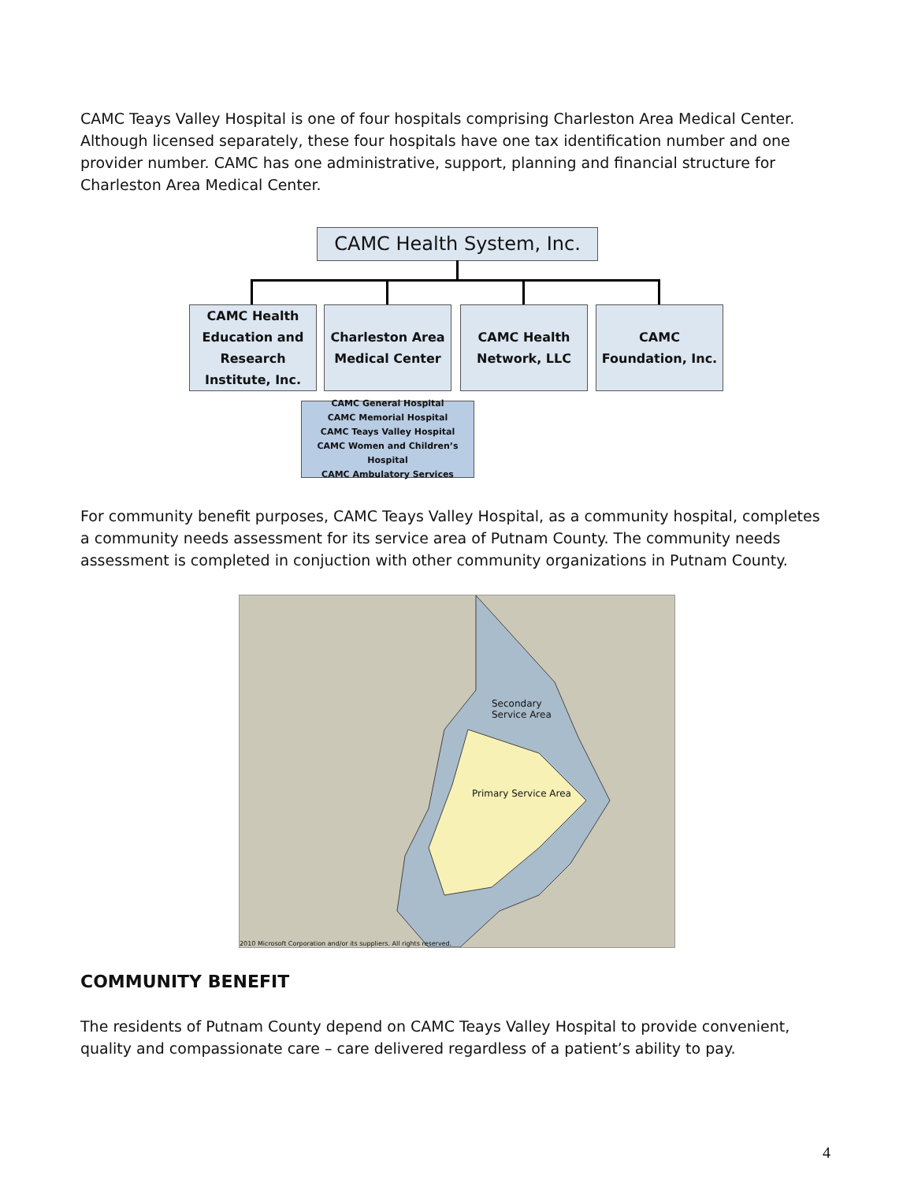CAMC Teays Valley Hospital is one of four hospitals comprising Charleston Area Medical Center. Although licensed separately, these four hospitals have one tax identification number and one provider number. CAMC has one administrative, support, planning and financial structure for Charleston Area Medical Center.
CAMC Health System, Inc.
CAMC Health Education and Research Institute, Inc.
Charleston Area Medical Center
CAMC Health Network, LLC
CAMC Foundation, Inc.
CAMC General Hospital
CAMC Memorial Hospital
CAMC Teays Valley Hospital
CAMC Women and Children’s Hospital
CAMC Ambulatory Services
For community benefit purposes, CAMC Teays Valley Hospital, as a community hospital, completes a community needs assessment for its service area of Putnam County. The community needs assessment is completed in conjuction with other community organizations in Putnam County.
Secondary
Service Area
Primary Service Area
2010 Microsoft Corporation and/or its suppliers. All rights reserved.
COMMUNITY BENEFIT
The residents of Putnam County depend on CAMC Teays Valley Hospital to provide convenient, quality and compassionate care – care delivered regardless of a patient’s ability to pay.
4